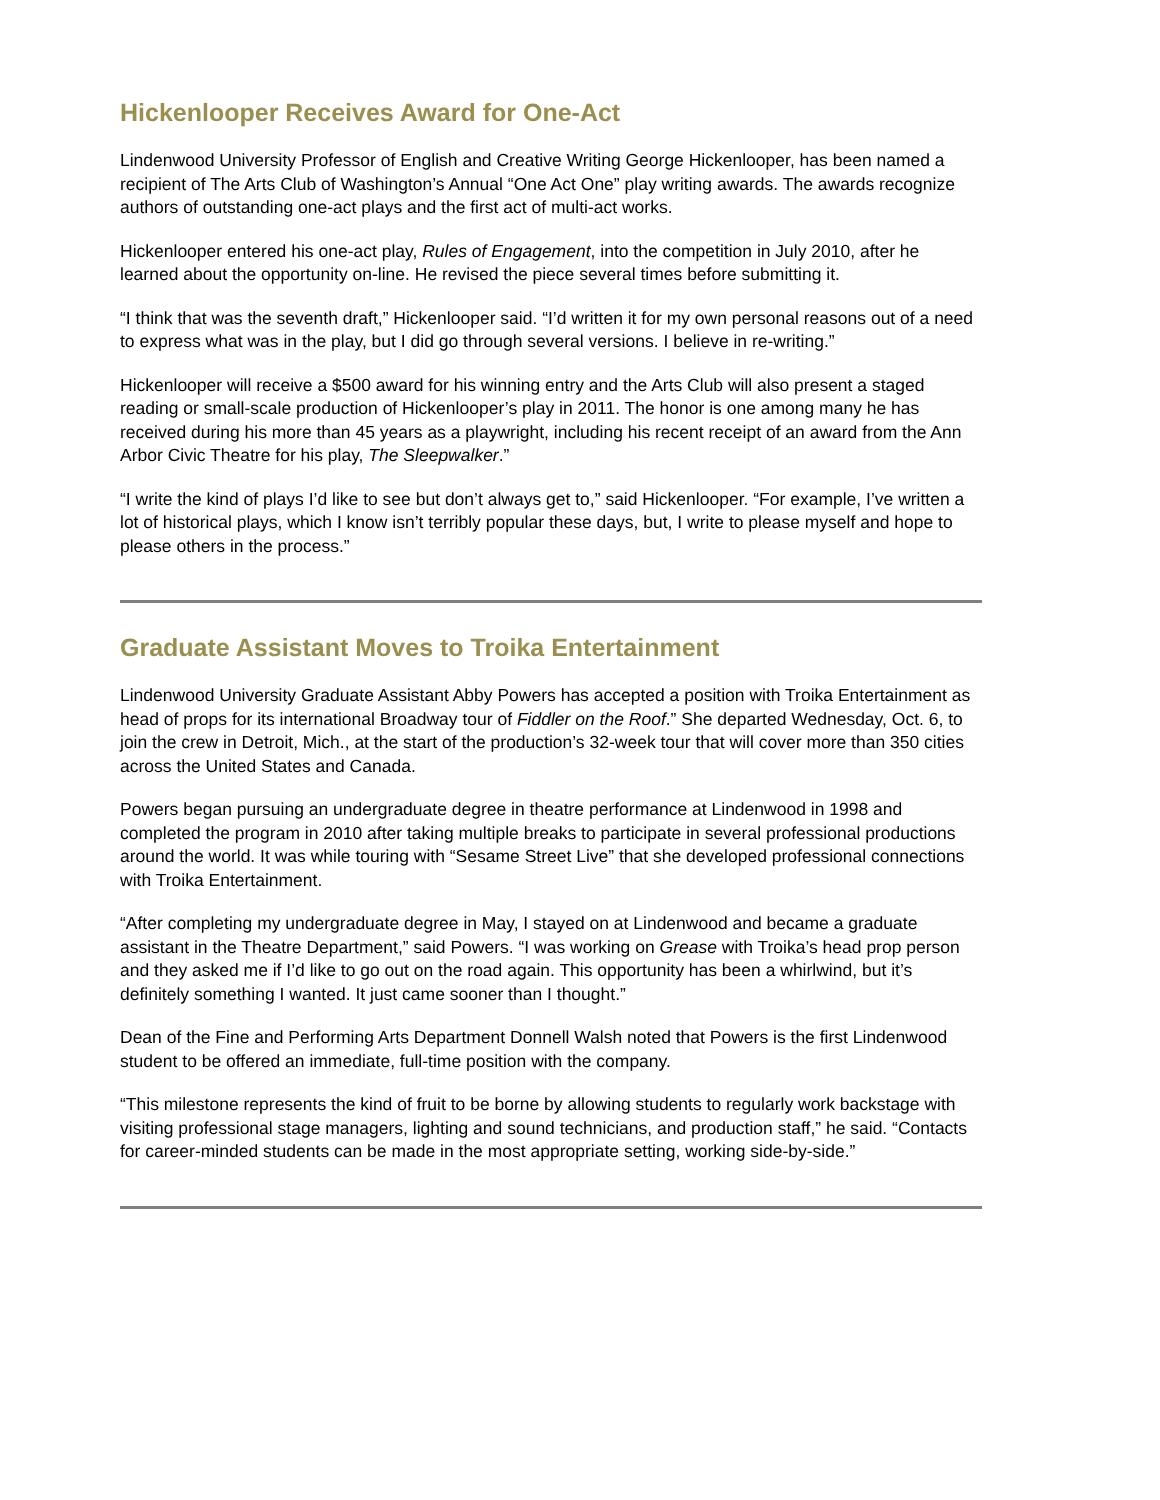Hickenlooper Receives Award for One-Act
Lindenwood University Professor of English and Creative Writing George Hickenlooper, has been named a recipient of The Arts Club of Washington’s Annual “One Act One” play writing awards. The awards recognize authors of outstanding one-act plays and the first act of multi-act works.
Hickenlooper entered his one-act play, Rules of Engagement, into the competition in July 2010, after he learned about the opportunity on-line. He revised the piece several times before submitting it.
“I think that was the seventh draft,” Hickenlooper said. “I’d written it for my own personal reasons out of a need to express what was in the play, but I did go through several versions. I believe in re-writing.”
Hickenlooper will receive a $500 award for his winning entry and the Arts Club will also present a staged reading or small-scale production of Hickenlooper’s play in 2011. The honor is one among many he has received during his more than 45 years as a playwright, including his recent receipt of an award from the Ann Arbor Civic Theatre for his play, The Sleepwalker.”
“I write the kind of plays I’d like to see but don’t always get to,” said Hickenlooper. “For example, I’ve written a lot of historical plays, which I know isn’t terribly popular these days, but, I write to please myself and hope to please others in the process.”
Graduate Assistant Moves to Troika Entertainment
Lindenwood University Graduate Assistant Abby Powers has accepted a position with Troika Entertainment as head of props for its international Broadway tour of Fiddler on the Roof.” She departed Wednesday, Oct. 6, to join the crew in Detroit, Mich., at the start of the production’s 32-week tour that will cover more than 350 cities across the United States and Canada.
Powers began pursuing an undergraduate degree in theatre performance at Lindenwood in 1998 and completed the program in 2010 after taking multiple breaks to participate in several professional productions around the world. It was while touring with “Sesame Street Live” that she developed professional connections with Troika Entertainment.
“After completing my undergraduate degree in May, I stayed on at Lindenwood and became a graduate assistant in the Theatre Department,” said Powers. “I was working on Grease with Troika’s head prop person and they asked me if I’d like to go out on the road again. This opportunity has been a whirlwind, but it’s definitely something I wanted. It just came sooner than I thought.”
Dean of the Fine and Performing Arts Department Donnell Walsh noted that Powers is the first Lindenwood student to be offered an immediate, full-time position with the company.
“This milestone represents the kind of fruit to be borne by allowing students to regularly work backstage with visiting professional stage managers, lighting and sound technicians, and production staff,” he said. “Contacts for career-minded students can be made in the most appropriate setting, working side-by-side.”